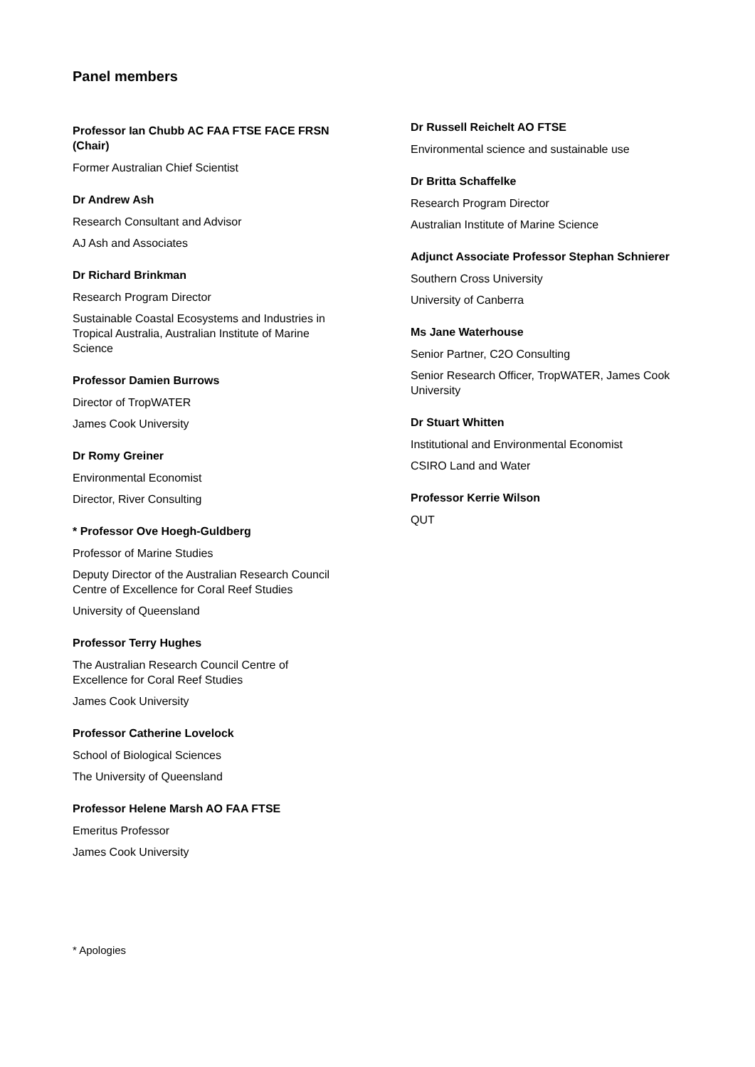Panel members
Professor Ian Chubb AC FAA FTSE FACE FRSN (Chair)
Former Australian Chief Scientist
Dr Andrew Ash
Research Consultant and Advisor
AJ Ash and Associates
Dr Richard Brinkman
Research Program Director
Sustainable Coastal Ecosystems and Industries in Tropical Australia, Australian Institute of Marine Science
Professor Damien Burrows
Director of TropWATER
James Cook University
Dr Romy Greiner
Environmental Economist
Director, River Consulting
* Professor Ove Hoegh-Guldberg
Professor of Marine Studies
Deputy Director of the Australian Research Council Centre of Excellence for Coral Reef Studies
University of Queensland
Professor Terry Hughes
The Australian Research Council Centre of Excellence for Coral Reef Studies
James Cook University
Professor Catherine Lovelock
School of Biological Sciences
The University of Queensland
Professor Helene Marsh AO FAA FTSE
Emeritus Professor
James Cook University
Dr Russell Reichelt AO FTSE
Environmental science and sustainable use
Dr Britta Schaffelke
Research Program Director
Australian Institute of Marine Science
Adjunct Associate Professor Stephan Schnierer
Southern Cross University
University of Canberra
Ms Jane Waterhouse
Senior Partner, C2O Consulting
Senior Research Officer, TropWATER, James Cook University
Dr Stuart Whitten
Institutional and Environmental Economist
CSIRO Land and Water
Professor Kerrie Wilson
QUT
* Apologies